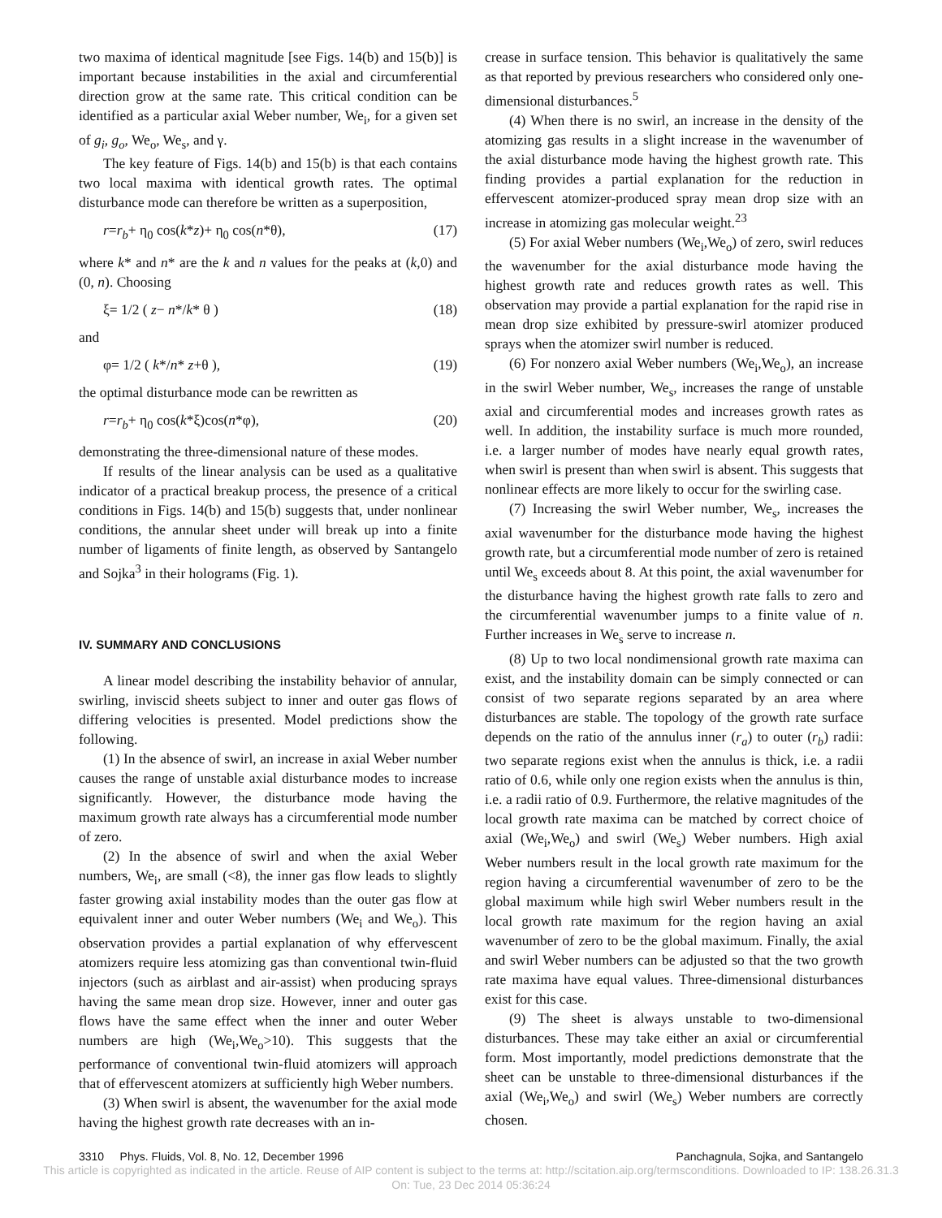two maxima of identical magnitude [see Figs. 14(b) and 15(b)] is important because instabilities in the axial and circumferential direction grow at the same rate. This critical condition can be identified as a particular axial Weber number, We<sub>i</sub>, for a given set of g<sub>i</sub>, g<sub>o</sub>, We<sub>o</sub>, We<sub>s</sub>, and γ.
The key feature of Figs. 14(b) and 15(b) is that each contains two local maxima with identical growth rates. The optimal disturbance mode can therefore be written as a superposition,
r=r<sub>b</sub>+ η<sub>0</sub> cos(k*z)+ η<sub>0</sub> cos(n*θ), (17)
where k* and n* are the k and n values for the peaks at (k,0) and (0, n). Choosing
ξ= 1/2 ( z− n*/k* θ ) (18)
and
φ= 1/2 ( k*/n* z+θ ), (19)
the optimal disturbance mode can be rewritten as
r=r<sub>b</sub>+ η<sub>0</sub> cos(k*ξ)cos(n*φ), (20)
demonstrating the three-dimensional nature of these modes.
If results of the linear analysis can be used as a qualitative indicator of a practical breakup process, the presence of a critical conditions in Figs. 14(b) and 15(b) suggests that, under nonlinear conditions, the annular sheet under will break up into a finite number of ligaments of finite length, as observed by Santangelo and Sojka<sup>3</sup> in their holograms (Fig. 1).
IV. SUMMARY AND CONCLUSIONS
A linear model describing the instability behavior of annular, swirling, inviscid sheets subject to inner and outer gas flows of differing velocities is presented. Model predictions show the following.
(1) In the absence of swirl, an increase in axial Weber number causes the range of unstable axial disturbance modes to increase significantly. However, the disturbance mode having the maximum growth rate always has a circumferential mode number of zero.
(2) In the absence of swirl and when the axial Weber numbers, We<sub>i</sub>, are small (<8), the inner gas flow leads to slightly faster growing axial instability modes than the outer gas flow at equivalent inner and outer Weber numbers (We<sub>i</sub> and We<sub>o</sub>). This observation provides a partial explanation of why effervescent atomizers require less atomizing gas than conventional twin-fluid injectors (such as airblast and air-assist) when producing sprays having the same mean drop size. However, inner and outer gas flows have the same effect when the inner and outer Weber numbers are high (We<sub>i</sub>,We<sub>o</sub>>10). This suggests that the performance of conventional twin-fluid atomizers will approach that of effervescent atomizers at sufficiently high Weber numbers.
(3) When swirl is absent, the wavenumber for the axial mode having the highest growth rate decreases with an in-
crease in surface tension. This behavior is qualitatively the same as that reported by previous researchers who considered only one-dimensional disturbances.<sup>5</sup>
(4) When there is no swirl, an increase in the density of the atomizing gas results in a slight increase in the wavenumber of the axial disturbance mode having the highest growth rate. This finding provides a partial explanation for the reduction in effervescent atomizer-produced spray mean drop size with an increase in atomizing gas molecular weight.<sup>23</sup>
(5) For axial Weber numbers (We<sub>i</sub>,We<sub>o</sub>) of zero, swirl reduces the wavenumber for the axial disturbance mode having the highest growth rate and reduces growth rates as well. This observation may provide a partial explanation for the rapid rise in mean drop size exhibited by pressure-swirl atomizer produced sprays when the atomizer swirl number is reduced.
(6) For nonzero axial Weber numbers (We<sub>i</sub>,We<sub>o</sub>), an increase in the swirl Weber number, We<sub>s</sub>, increases the range of unstable axial and circumferential modes and increases growth rates as well. In addition, the instability surface is much more rounded, i.e. a larger number of modes have nearly equal growth rates, when swirl is present than when swirl is absent. This suggests that nonlinear effects are more likely to occur for the swirling case.
(7) Increasing the swirl Weber number, We<sub>s</sub>, increases the axial wavenumber for the disturbance mode having the highest growth rate, but a circumferential mode number of zero is retained until We<sub>s</sub> exceeds about 8. At this point, the axial wavenumber for the disturbance having the highest growth rate falls to zero and the circumferential wavenumber jumps to a finite value of n. Further increases in We<sub>s</sub> serve to increase n.
(8) Up to two local nondimensional growth rate maxima can exist, and the instability domain can be simply connected or can consist of two separate regions separated by an area where disturbances are stable. The topology of the growth rate surface depends on the ratio of the annulus inner (r<sub>a</sub>) to outer (r<sub>b</sub>) radii: two separate regions exist when the annulus is thick, i.e. a radii ratio of 0.6, while only one region exists when the annulus is thin, i.e. a radii ratio of 0.9. Furthermore, the relative magnitudes of the local growth rate maxima can be matched by correct choice of axial (We<sub>i</sub>,We<sub>o</sub>) and swirl (We<sub>s</sub>) Weber numbers. High axial Weber numbers result in the local growth rate maximum for the region having a circumferential wavenumber of zero to be the global maximum while high swirl Weber numbers result in the local growth rate maximum for the region having an axial wavenumber of zero to be the global maximum. Finally, the axial and swirl Weber numbers can be adjusted so that the two growth rate maxima have equal values. Three-dimensional disturbances exist for this case.
(9) The sheet is always unstable to two-dimensional disturbances. These may take either an axial or circumferential form. Most importantly, model predictions demonstrate that the sheet can be unstable to three-dimensional disturbances if the axial (We<sub>i</sub>,We<sub>o</sub>) and swirl (We<sub>s</sub>) Weber numbers are correctly chosen.
3310 Phys. Fluids, Vol. 8, No. 12, December 1996 Panchagnula, Sojka, and Santangelo
This article is copyrighted as indicated in the article. Reuse of AIP content is subject to the terms at: http://scitation.aip.org/termsconditions. Downloaded to IP: 138.26.31.3
On: Tue, 23 Dec 2014 05:36:24